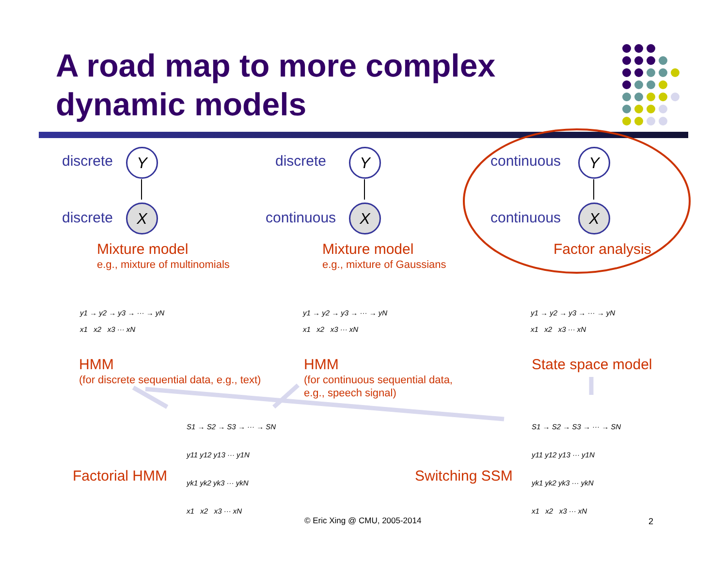A road map to more complex
dynamic models
discrete Y
discrete X
Mixture model
e.g., mixture of multinomials
discrete Y
continuous X
Mixture model
e.g., mixture of Gaussians
continuous Y
continuous X
Factor analysis
y1 → y2 → y3 → ··· → yN
x1 x2 x3 ··· xN
y1 → y2 → y3 → ··· → yN
x1 x2 x3 ··· xN
y1 → y2 → y3 → ··· → yN
x1 x2 x3 ··· xN
HMM
(for discrete sequential data, e.g., text)
HMM
(for continuous sequential data,
e.g., speech signal)
State space model
S1 → S2 → S3 → ··· → SN
y11 y12 y13 ··· y1N
yk1 yk2 yk3 ··· ykN
x1 x2 x3 ··· xN
S1 → S2 → S3 → ··· → SN
y11 y12 y13 ··· y1N
yk1 yk2 yk3 ··· ykN
x1 x2 x3 ··· xN
Factorial HMM Switching SSM
© Eric Xing @ CMU, 2005-2014 2